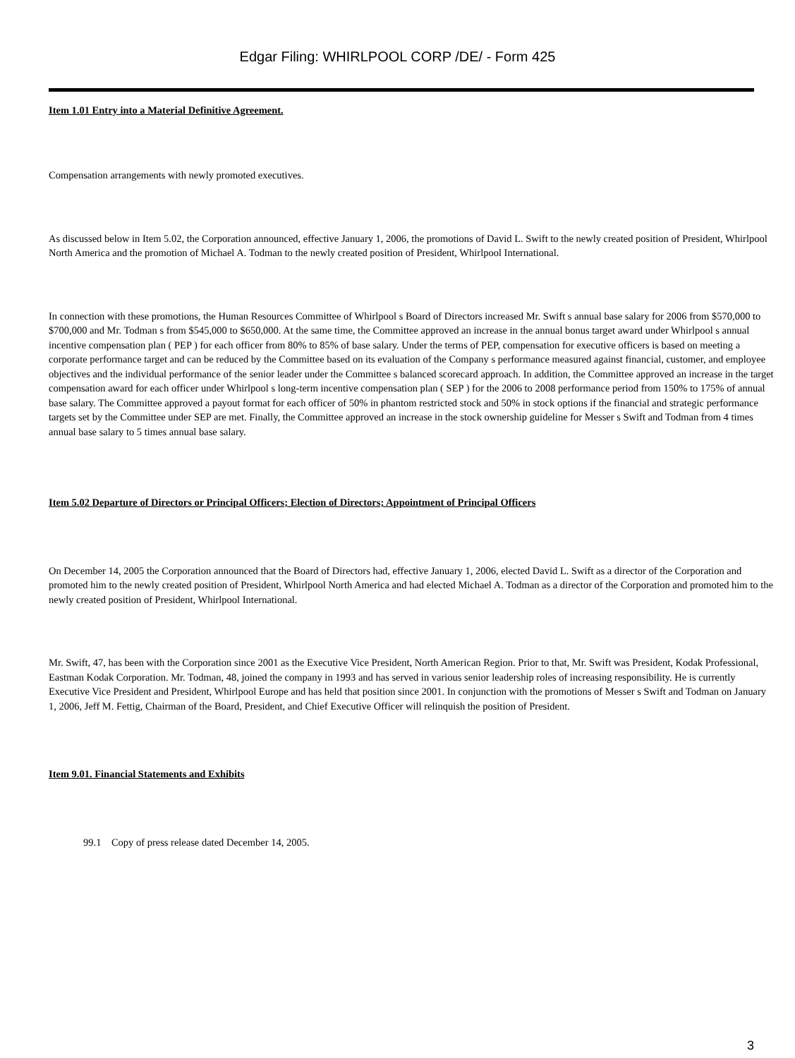Edgar Filing: WHIRLPOOL CORP /DE/ - Form 425
Item 1.01 Entry into a Material Definitive Agreement.
Compensation arrangements with newly promoted executives.
As discussed below in Item 5.02, the Corporation announced, effective January 1, 2006, the promotions of David L. Swift to the newly created position of President, Whirlpool North America and the promotion of Michael A. Todman to the newly created position of President, Whirlpool International.
In connection with these promotions, the Human Resources Committee of Whirlpool s Board of Directors increased Mr. Swift s annual base salary for 2006 from $570,000 to $700,000 and Mr. Todman s from $545,000 to $650,000. At the same time, the Committee approved an increase in the annual bonus target award under Whirlpool s annual incentive compensation plan ( PEP ) for each officer from 80% to 85% of base salary. Under the terms of PEP, compensation for executive officers is based on meeting a corporate performance target and can be reduced by the Committee based on its evaluation of the Company s performance measured against financial, customer, and employee objectives and the individual performance of the senior leader under the Committee s balanced scorecard approach. In addition, the Committee approved an increase in the target compensation award for each officer under Whirlpool s long-term incentive compensation plan ( SEP ) for the 2006 to 2008 performance period from 150% to 175% of annual base salary. The Committee approved a payout format for each officer of 50% in phantom restricted stock and 50% in stock options if the financial and strategic performance targets set by the Committee under SEP are met. Finally, the Committee approved an increase in the stock ownership guideline for Messer s Swift and Todman from 4 times annual base salary to 5 times annual base salary.
Item 5.02 Departure of Directors or Principal Officers; Election of Directors; Appointment of Principal Officers
On December 14, 2005 the Corporation announced that the Board of Directors had, effective January 1, 2006, elected David L. Swift as a director of the Corporation and promoted him to the newly created position of President, Whirlpool North America and had elected Michael A. Todman as a director of the Corporation and promoted him to the newly created position of President, Whirlpool International.
Mr. Swift, 47, has been with the Corporation since 2001 as the Executive Vice President, North American Region. Prior to that, Mr. Swift was President, Kodak Professional, Eastman Kodak Corporation. Mr. Todman, 48, joined the company in 1993 and has served in various senior leadership roles of increasing responsibility. He is currently Executive Vice President and President, Whirlpool Europe and has held that position since 2001. In conjunction with the promotions of Messer s Swift and Todman on January 1, 2006, Jeff M. Fettig, Chairman of the Board, President, and Chief Executive Officer will relinquish the position of President.
Item 9.01. Financial Statements and Exhibits
99.1 Copy of press release dated December 14, 2005.
3